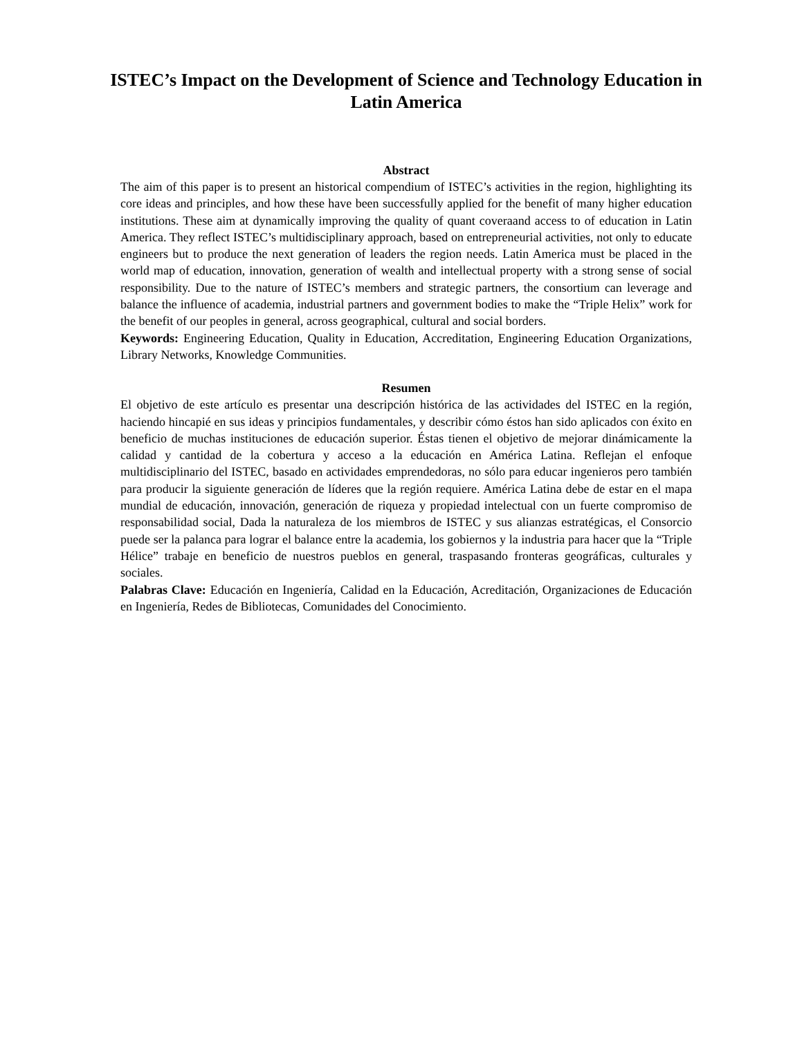ISTEC’s Impact on the Development of Science and Technology Education in Latin America
Abstract
The aim of this paper is to present an historical compendium of ISTEC’s activities in the region, highlighting its core ideas and principles, and how these have been successfully applied for the benefit of many higher education institutions. These aim at dynamically improving the quality of quant coveraand access to of education in Latin America. They reflect ISTEC’s multidisciplinary approach, based on entrepreneurial activities, not only to educate engineers but to produce the next generation of leaders the region needs. Latin America must be placed in the world map of education, innovation, generation of wealth and intellectual property with a strong sense of social responsibility. Due to the nature of ISTEC’s members and strategic partners, the consortium can leverage and balance the influence of academia, industrial partners and government bodies to make the “Triple Helix” work for the benefit of our peoples in general, across geographical, cultural and social borders.
Keywords: Engineering Education, Quality in Education, Accreditation, Engineering Education Organizations, Library Networks, Knowledge Communities.
Resumen
El objetivo de este artículo es presentar una descripción histórica de las actividades del ISTEC en la región, haciendo hincapié en sus ideas y principios fundamentales, y describir cómo éstos han sido aplicados con éxito en beneficio de muchas instituciones de educación superior. Éstas tienen el objetivo de mejorar dinámicamente la calidad y cantidad de la cobertura y acceso a la educación en América Latina. Reflejan el enfoque multidisciplinario del ISTEC, basado en actividades emprendedoras, no sólo para educar ingenieros pero también para producir la siguiente generación de líderes que la región requiere. América Latina debe de estar en el mapa mundial de educación, innovación, generación de riqueza y propiedad intelectual con un fuerte compromiso de responsabilidad social, Dada la naturaleza de los miembros de ISTEC y sus alianzas estratégicas, el Consorcio puede ser la palanca para lograr el balance entre la academia, los gobiernos y la industria para hacer que la “Triple Hélice” trabaje en beneficio de nuestros pueblos en general, traspasando fronteras geográficas, culturales y sociales.
Palabras Clave: Educación en Ingeniería, Calidad en la Educación, Acreditación, Organizaciones de Educación en Ingeniería, Redes de Bibliotecas, Comunidades del Conocimiento.